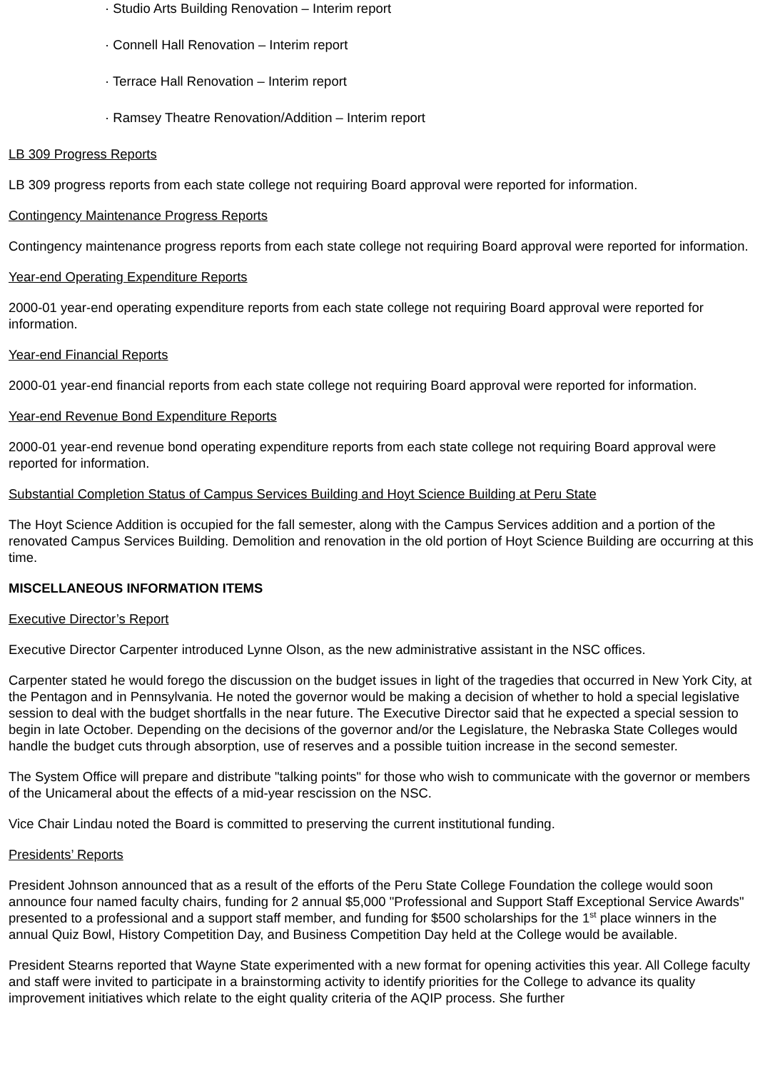· Studio Arts Building Renovation – Interim report
· Connell Hall Renovation – Interim report
· Terrace Hall Renovation – Interim report
· Ramsey Theatre Renovation/Addition – Interim report
LB 309 Progress Reports
LB 309 progress reports from each state college not requiring Board approval were reported for information.
Contingency Maintenance Progress Reports
Contingency maintenance progress reports from each state college not requiring Board approval were reported for information.
Year-end Operating Expenditure Reports
2000-01 year-end operating expenditure reports from each state college not requiring Board approval were reported for information.
Year-end Financial Reports
2000-01 year-end financial reports from each state college not requiring Board approval were reported for information.
Year-end Revenue Bond Expenditure Reports
2000-01 year-end revenue bond operating expenditure reports from each state college not requiring Board approval were reported for information.
Substantial Completion Status of Campus Services Building and Hoyt Science Building at Peru State
The Hoyt Science Addition is occupied for the fall semester, along with the Campus Services addition and a portion of the renovated Campus Services Building. Demolition and renovation in the old portion of Hoyt Science Building are occurring at this time.
MISCELLANEOUS INFORMATION ITEMS
Executive Director’s Report
Executive Director Carpenter introduced Lynne Olson, as the new administrative assistant in the NSC offices.
Carpenter stated he would forego the discussion on the budget issues in light of the tragedies that occurred in New York City, at the Pentagon and in Pennsylvania. He noted the governor would be making a decision of whether to hold a special legislative session to deal with the budget shortfalls in the near future. The Executive Director said that he expected a special session to begin in late October. Depending on the decisions of the governor and/or the Legislature, the Nebraska State Colleges would handle the budget cuts through absorption, use of reserves and a possible tuition increase in the second semester.
The System Office will prepare and distribute "talking points" for those who wish to communicate with the governor or members of the Unicameral about the effects of a mid-year rescission on the NSC.
Vice Chair Lindau noted the Board is committed to preserving the current institutional funding.
Presidents’ Reports
President Johnson announced that as a result of the efforts of the Peru State College Foundation the college would soon announce four named faculty chairs, funding for 2 annual $5,000 "Professional and Support Staff Exceptional Service Awards" presented to a professional and a support staff member, and funding for $500 scholarships for the 1<sup>st</sup> place winners in the annual Quiz Bowl, History Competition Day, and Business Competition Day held at the College would be available.
President Stearns reported that Wayne State experimented with a new format for opening activities this year. All College faculty and staff were invited to participate in a brainstorming activity to identify priorities for the College to advance its quality improvement initiatives which relate to the eight quality criteria of the AQIP process. She further